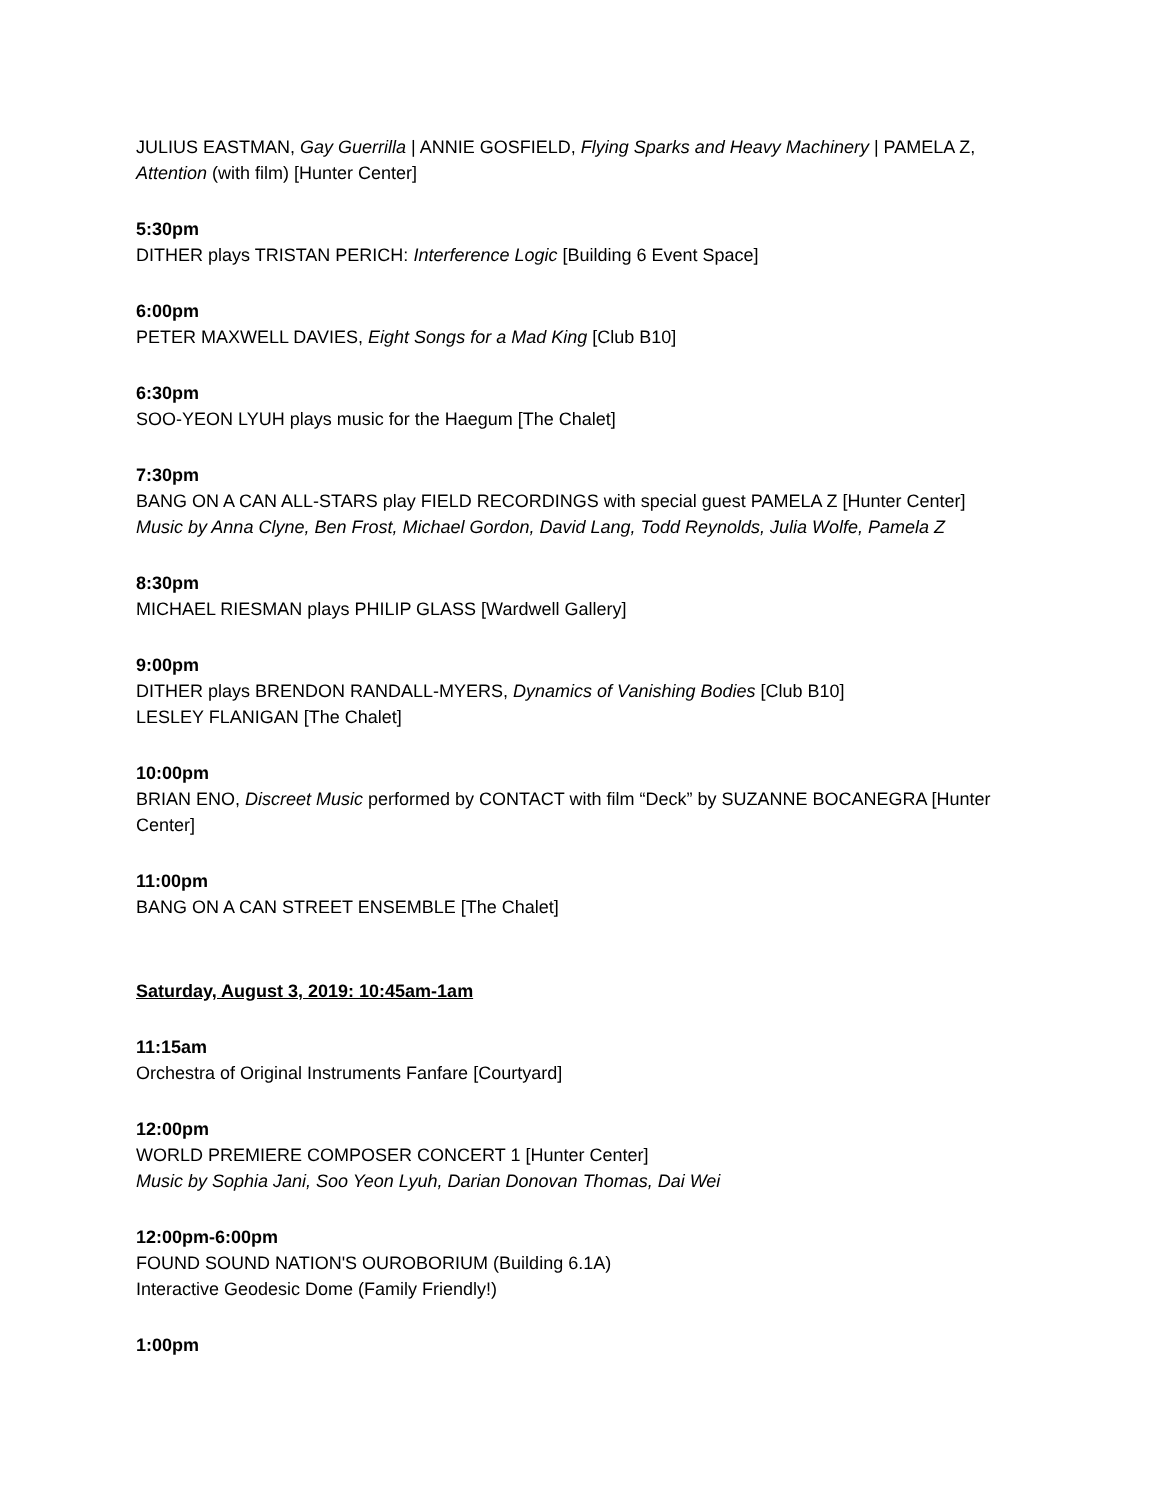JULIUS EASTMAN, Gay Guerrilla | ANNIE GOSFIELD, Flying Sparks and Heavy Machinery | PAMELA Z, Attention (with film) [Hunter Center]
5:30pm
DITHER plays TRISTAN PERICH: Interference Logic [Building 6 Event Space]
6:00pm
PETER MAXWELL DAVIES, Eight Songs for a Mad King [Club B10]
6:30pm
SOO-YEON LYUH plays music for the Haegum [The Chalet]
7:30pm
BANG ON A CAN ALL-STARS play FIELD RECORDINGS with special guest PAMELA Z [Hunter Center]
Music by Anna Clyne, Ben Frost, Michael Gordon, David Lang, Todd Reynolds, Julia Wolfe, Pamela Z
8:30pm
MICHAEL RIESMAN plays PHILIP GLASS [Wardwell Gallery]
9:00pm
DITHER plays BRENDON RANDALL-MYERS, Dynamics of Vanishing Bodies [Club B10]
LESLEY FLANIGAN [The Chalet]
10:00pm
BRIAN ENO, Discreet Music performed by CONTACT with film “Deck” by SUZANNE BOCANEGRA [Hunter Center]
11:00pm
BANG ON A CAN STREET ENSEMBLE [The Chalet]
Saturday, August 3, 2019: 10:45am-1am
11:15am
Orchestra of Original Instruments Fanfare [Courtyard]
12:00pm
WORLD PREMIERE COMPOSER CONCERT 1 [Hunter Center]
Music by Sophia Jani, Soo Yeon Lyuh, Darian Donovan Thomas, Dai Wei
12:00pm-6:00pm
FOUND SOUND NATION'S OUROBORIUM (Building 6.1A)
Interactive Geodesic Dome (Family Friendly!)
1:00pm